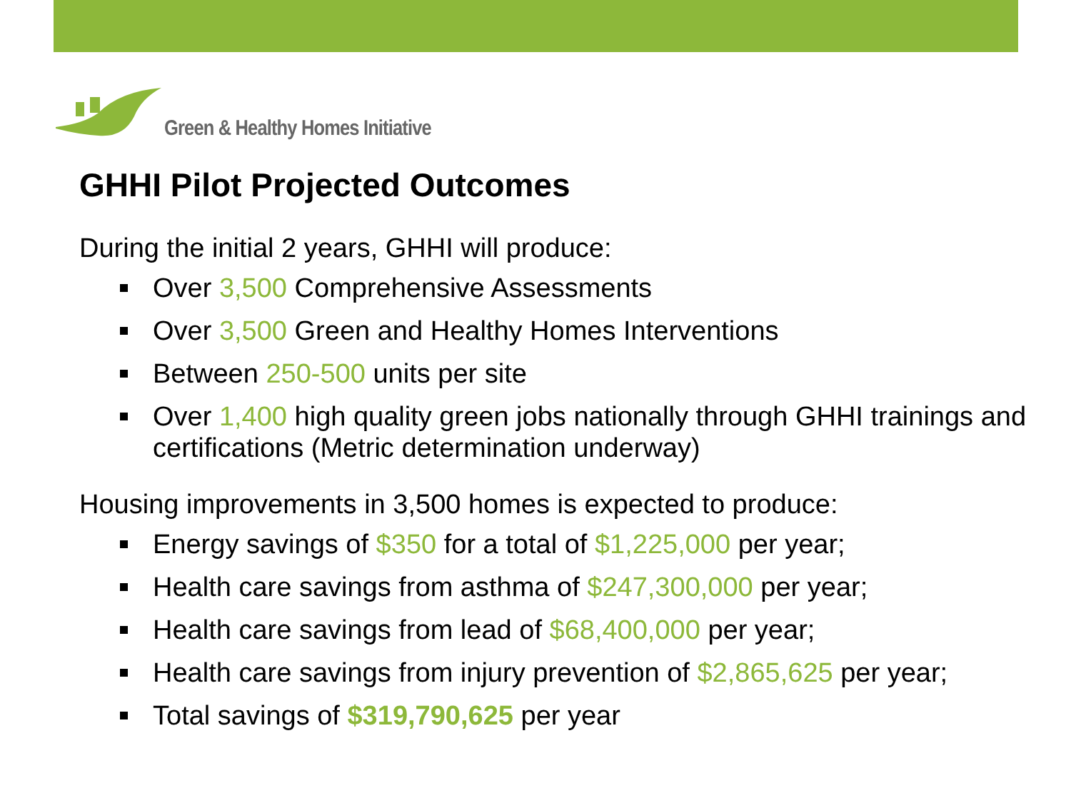Green & Healthy Homes Initiative
GHHI Pilot Projected Outcomes
During the initial 2 years, GHHI will produce:
Over 3,500 Comprehensive Assessments
Over 3,500 Green and Healthy Homes Interventions
Between 250-500 units per site
Over 1,400 high quality green jobs nationally through GHHI trainings and certifications (Metric determination underway)
Housing improvements in 3,500 homes is expected to produce:
Energy savings of $350 for a total of $1,225,000 per year;
Health care savings from asthma of $247,300,000 per year;
Health care savings from lead of $68,400,000 per year;
Health care savings from injury prevention of $2,865,625 per year;
Total savings of $319,790,625 per year